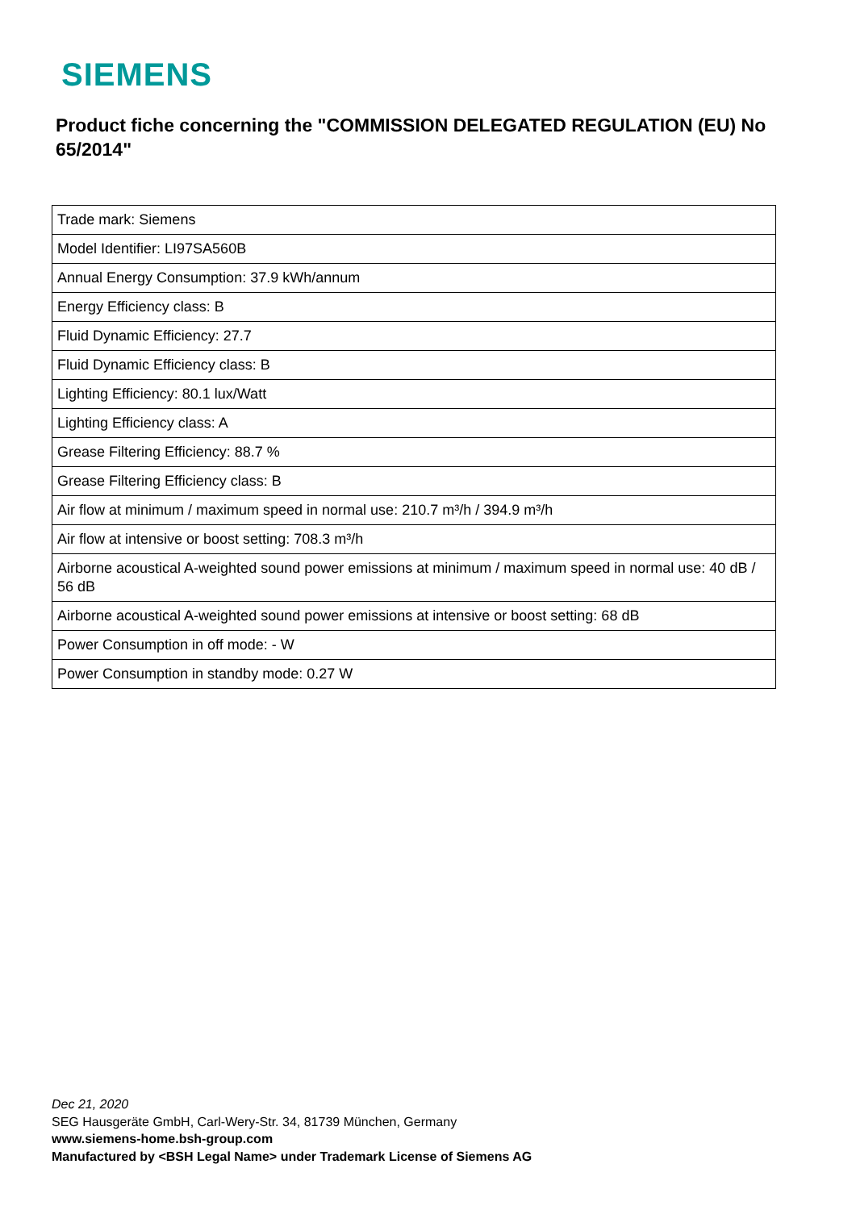SIEMENS
Product fiche concerning the "COMMISSION DELEGATED REGULATION (EU) No 65/2014"
| Trade mark: Siemens |
| Model Identifier: LI97SA560B |
| Annual Energy Consumption: 37.9 kWh/annum |
| Energy Efficiency class: B |
| Fluid Dynamic Efficiency: 27.7 |
| Fluid Dynamic Efficiency class: B |
| Lighting Efficiency: 80.1 lux/Watt |
| Lighting Efficiency class: A |
| Grease Filtering Efficiency: 88.7 % |
| Grease Filtering Efficiency class: B |
| Air flow at minimum / maximum speed in normal use: 210.7 m³/h / 394.9 m³/h |
| Air flow at intensive or boost setting: 708.3 m³/h |
| Airborne acoustical A-weighted sound power emissions at minimum / maximum speed in normal use: 40 dB / 56 dB |
| Airborne acoustical A-weighted sound power emissions at intensive or boost setting: 68 dB |
| Power Consumption in off mode: - W |
| Power Consumption in standby mode: 0.27 W |
Dec 21, 2020
SEG Hausgeräte GmbH, Carl-Wery-Str. 34, 81739 München, Germany
www.siemens-home.bsh-group.com
Manufactured by <BSH Legal Name> under Trademark License of Siemens AG